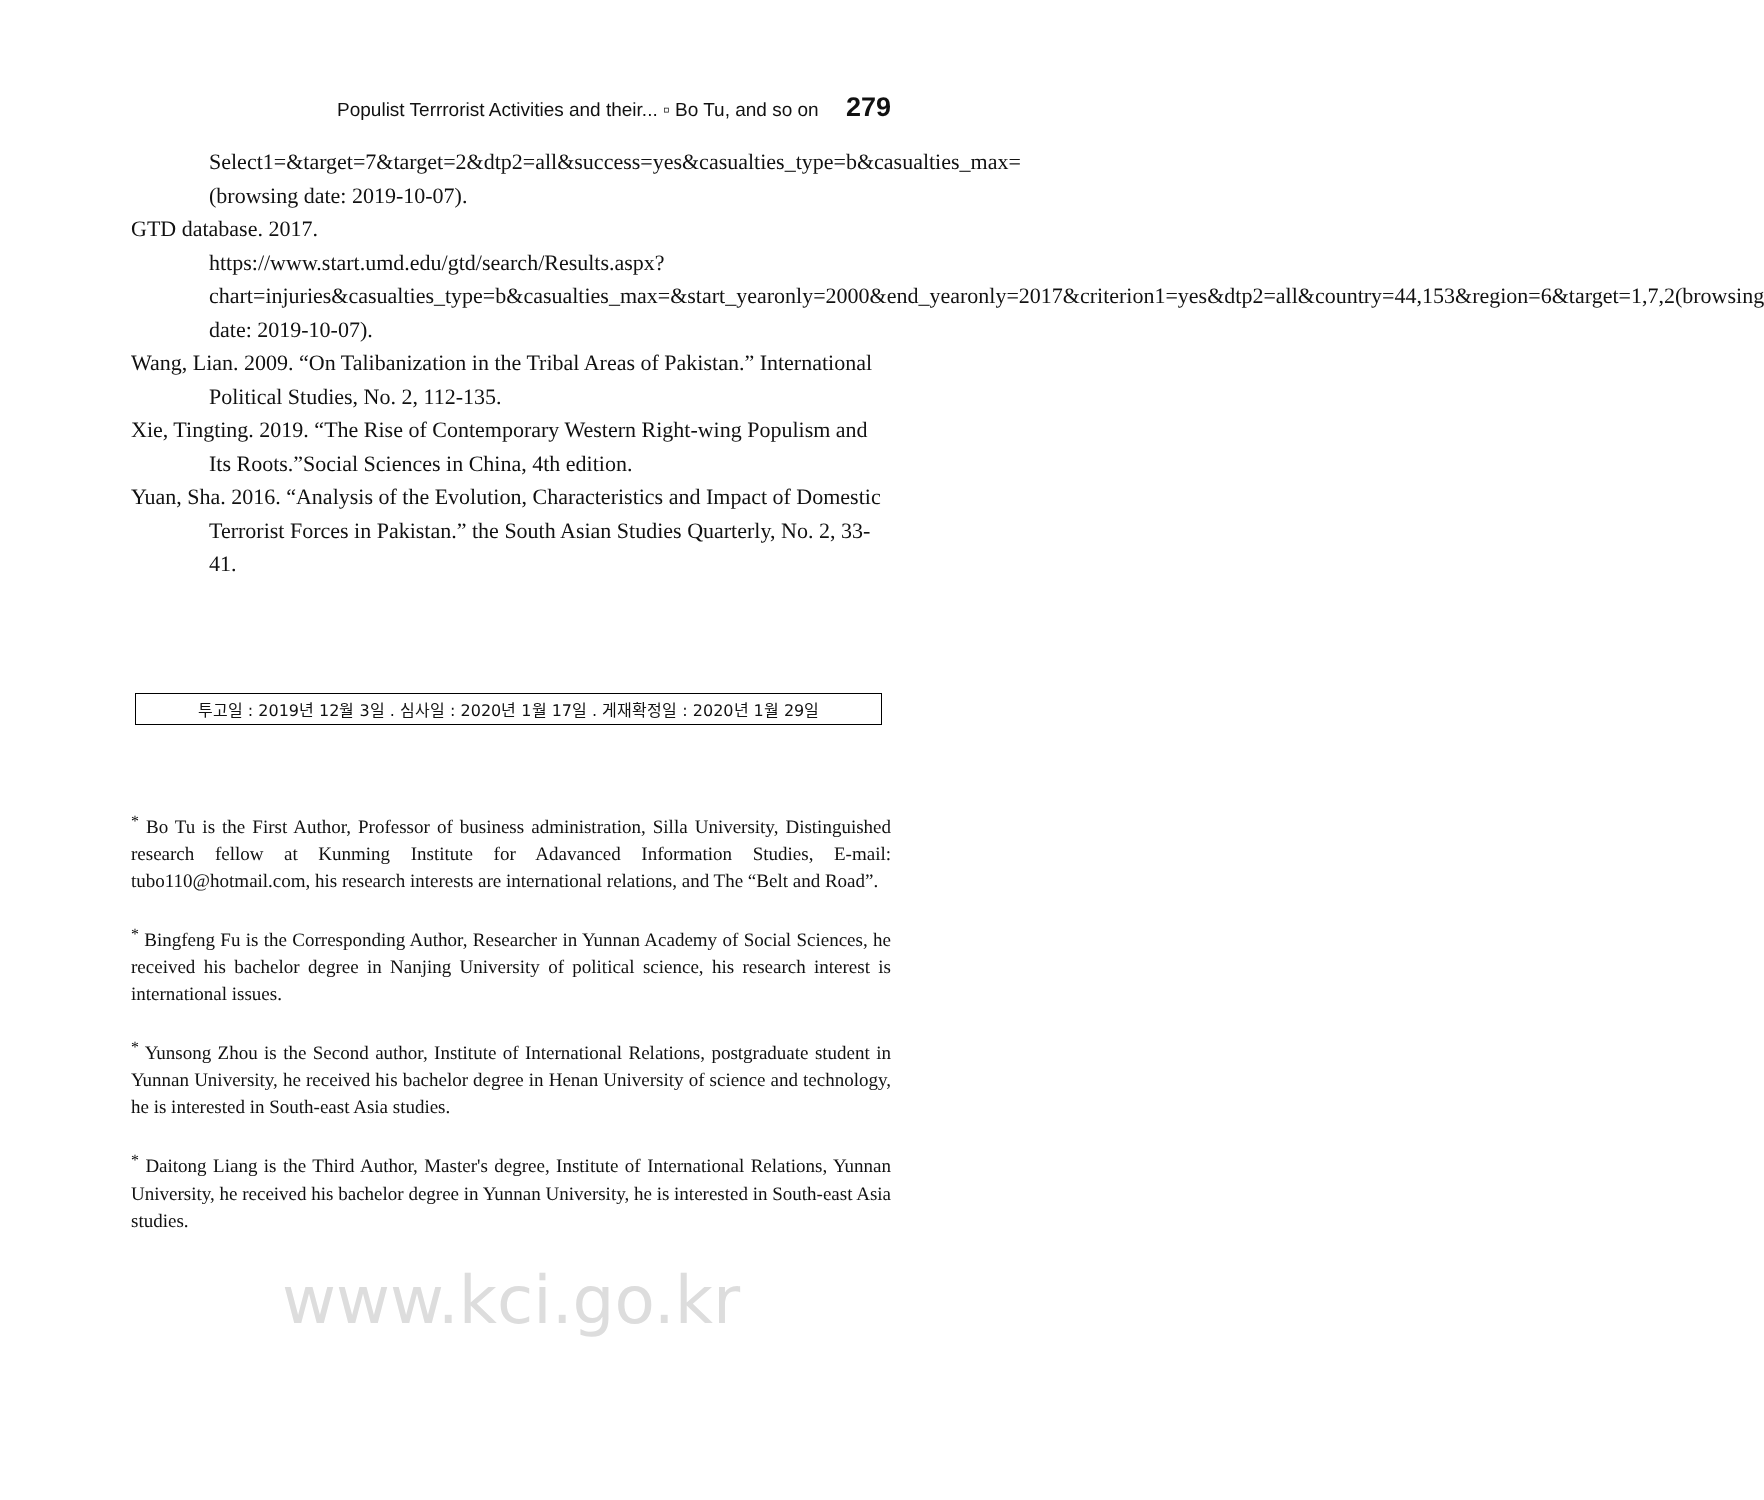Populist Terrrorist Activities and their... ▫ Bo Tu, and so on 279
Select1=&target=7&target=2&dtp2=all&success=yes&casualties_type=b&casualties_max=(browsing date: 2019-10-07).
GTD database. 2017.
https://www.start.umd.edu/gtd/search/Results.aspx?chart=injuries&casualties_type=b&casualties_max=&start_yearonly=2000&end_yearonly=2017&criterion1=yes&dtp2=all&country=44,153&region=6&target=1,7,2(browsing date: 2019-10-07).
Wang, Lian. 2009. “On Talibanization in the Tribal Areas of Pakistan.” International Political Studies, No. 2, 112-135.
Xie, Tingting. 2019. “The Rise of Contemporary Western Right-wing Populism and Its Roots.”Social Sciences in China, 4th edition.
Yuan, Sha. 2016. “Analysis of the Evolution, Characteristics and Impact of Domestic Terrorist Forces in Pakistan.” the South Asian Studies Quarterly, No. 2, 33-41.
투고일 : 2019년 12월 3일 . 심사일 : 2020년 1월 17일 . 게재확정일 : 2020년 1월 29일
<sup>*</sup> Bo Tu is the First Author, Professor of business administration, Silla University, Distinguished research fellow at Kunming Institute for Adavanced Information Studies, E-mail: tubo110@hotmail.com, his research interests are international relations, and The “Belt and Road”.
<sup>*</sup> Bingfeng Fu is the Corresponding Author, Researcher in Yunnan Academy of Social Sciences, he received his bachelor degree in Nanjing University of political science, his research interest is international issues.
<sup>*</sup> Yunsong Zhou is the Second author, Institute of International Relations, postgraduate student in Yunnan University, he received his bachelor degree in Henan University of science and technology, he is interested in South-east Asia studies.
<sup>*</sup> Daitong Liang is the Third Author, Master's degree, Institute of International Relations, Yunnan University, he received his bachelor degree in Yunnan University, he is interested in South-east Asia studies.
www.kci.go.kr